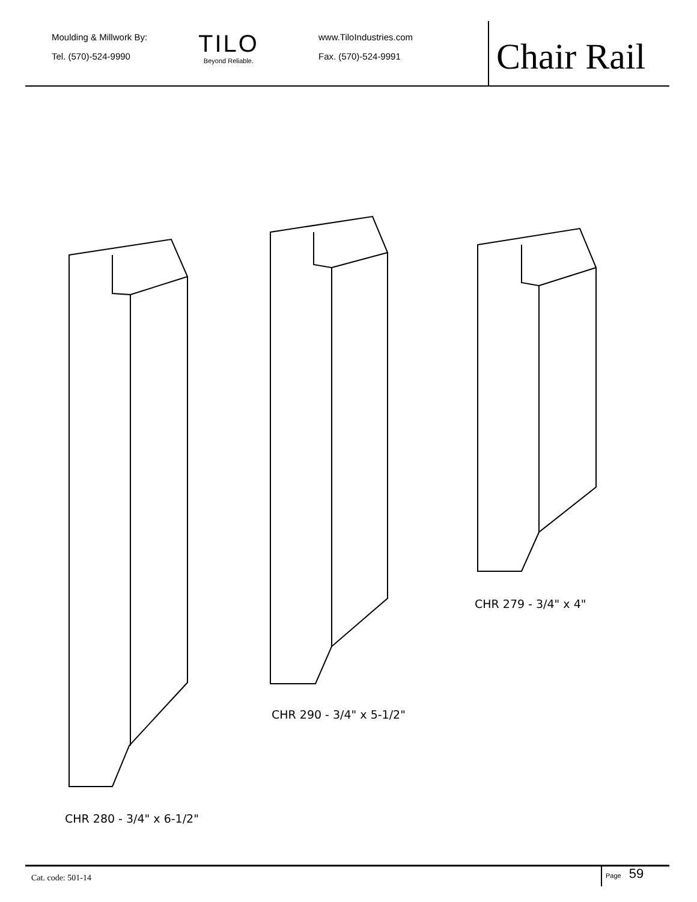Moulding & Millwork By:
Tel. (570)-524-9990
TILO
Beyond Reliable.
www.TiloIndustries.com
Fax. (570)-524-9991
Chair Rail
CHR 279 - 3/4" x 4"
CHR 290 - 3/4" x 5-1/2"
CHR 280 - 3/4" x 6-1/2"
Cat. code: 501-14
Page 59